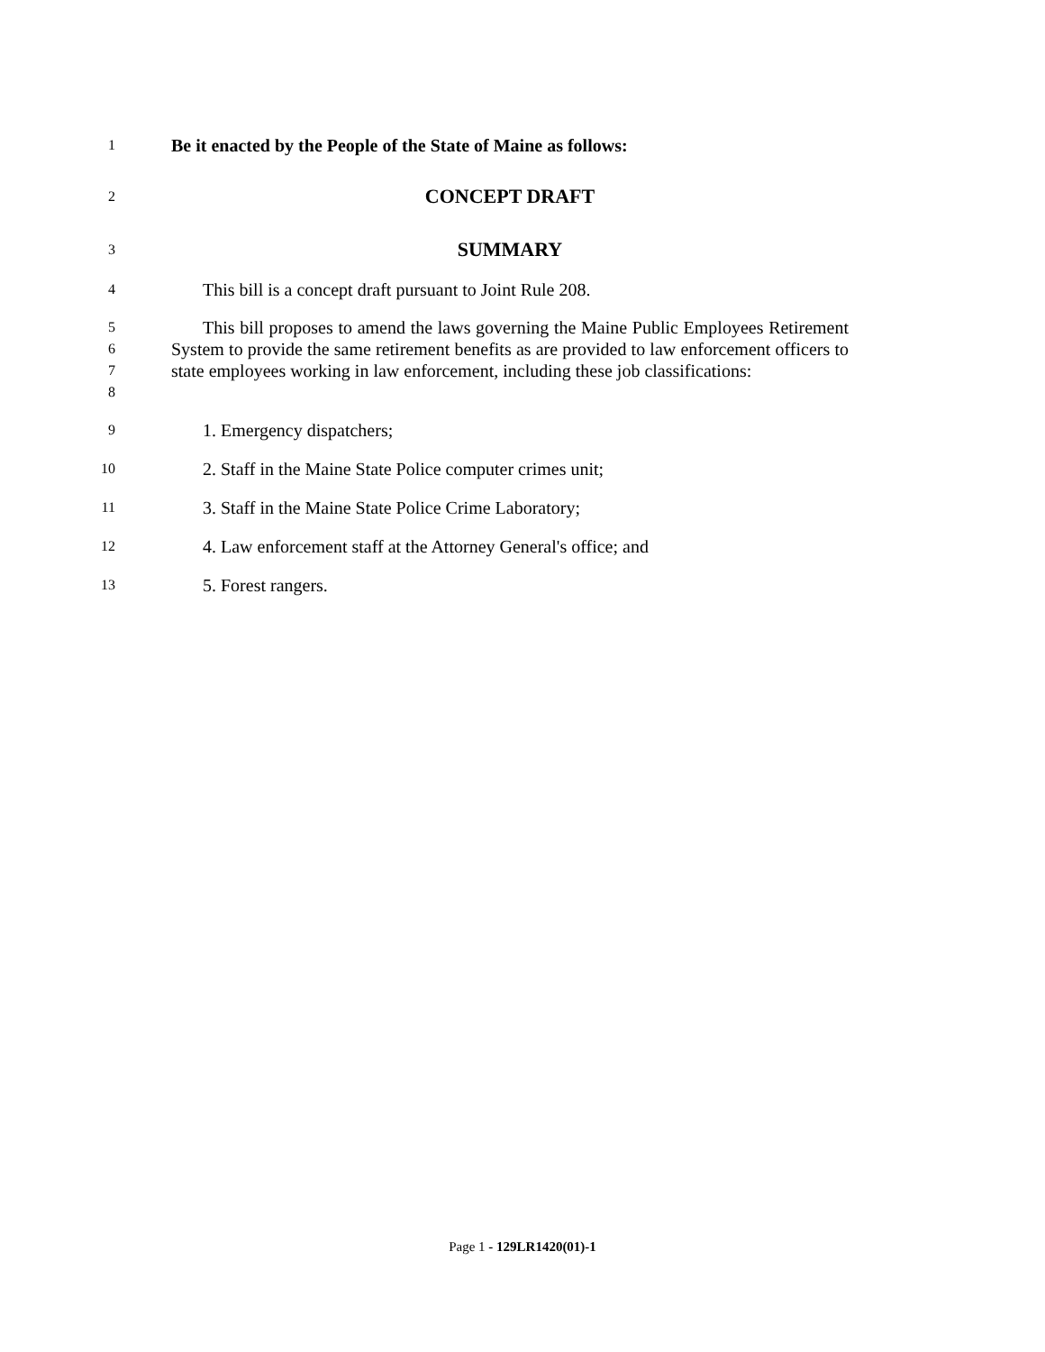1
Be it enacted by the People of the State of Maine as follows:
2
CONCEPT DRAFT
3
SUMMARY
4
This bill is a concept draft pursuant to Joint Rule 208.
5
6
7
8
This bill proposes to amend the laws governing the Maine Public Employees Retirement System to provide the same retirement benefits as are provided to law enforcement officers to state employees working in law enforcement, including these job classifications:
9
1. Emergency dispatchers;
10
2. Staff in the Maine State Police computer crimes unit;
11
3. Staff in the Maine State Police Crime Laboratory;
12
4. Law enforcement staff at the Attorney General's office; and
13
5. Forest rangers.
Page 1 - 129LR1420(01)-1